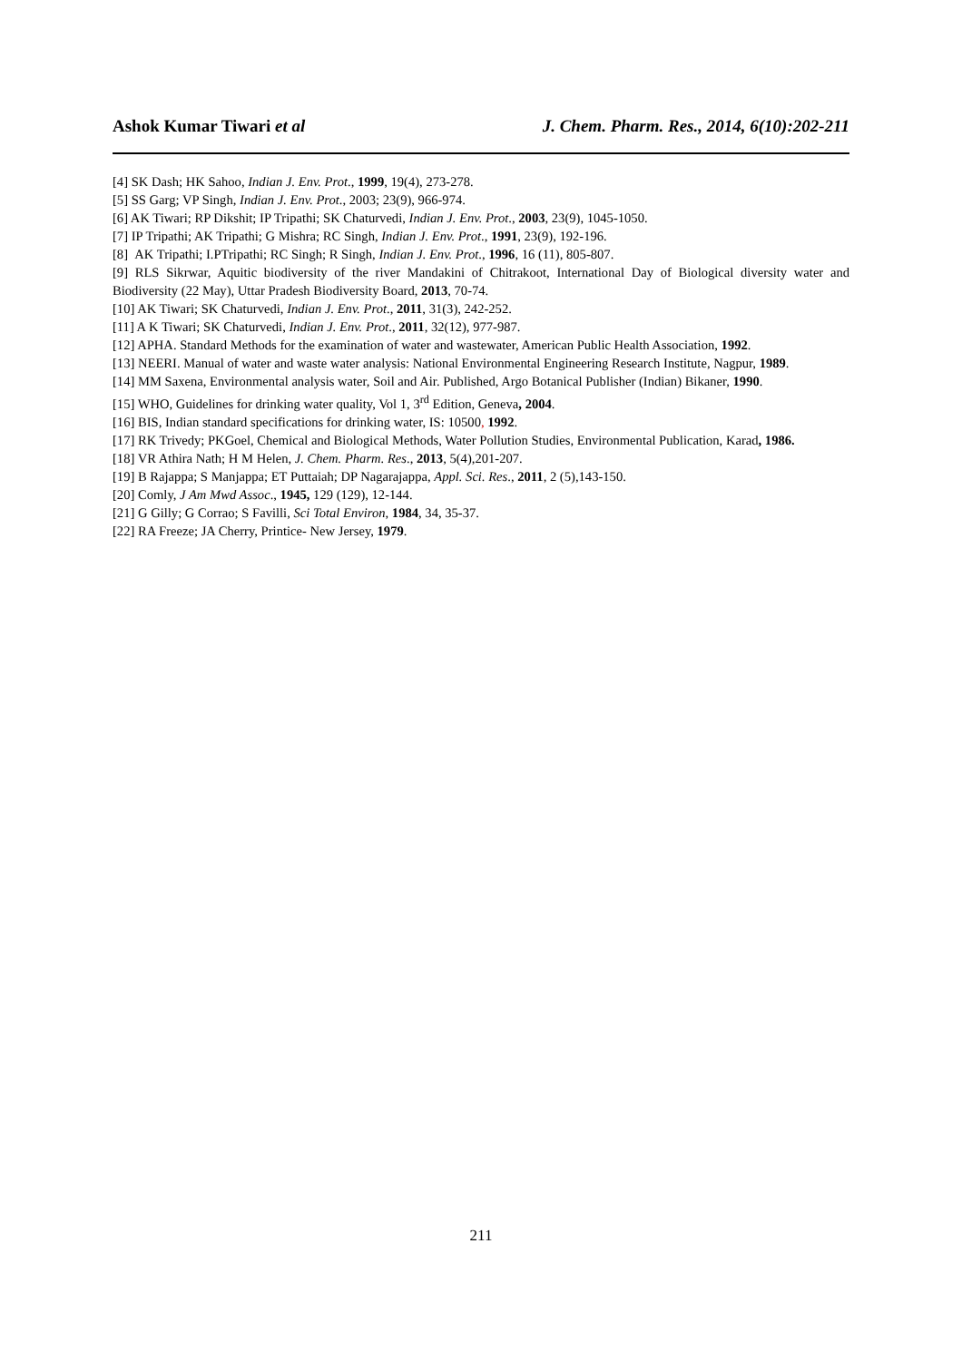Ashok Kumar Tiwari et al J. Chem. Pharm. Res., 2014, 6(10):202-211
[4] SK Dash; HK Sahoo, Indian J. Env. Prot., 1999, 19(4), 273-278.
[5] SS Garg; VP Singh, Indian J. Env. Prot., 2003; 23(9), 966-974.
[6] AK Tiwari; RP Dikshit; IP Tripathi; SK Chaturvedi, Indian J. Env. Prot., 2003, 23(9), 1045-1050.
[7] IP Tripathi; AK Tripathi; G Mishra; RC Singh, Indian J. Env. Prot., 1991, 23(9), 192-196.
[8] AK Tripathi; I.PTripathi; RC Singh; R Singh, Indian J. Env. Prot., 1996, 16 (11), 805-807.
[9] RLS Sikrwar, Aquitic biodiversity of the river Mandakini of Chitrakoot, International Day of Biological diversity water and Biodiversity (22 May), Uttar Pradesh Biodiversity Board, 2013, 70-74.
[10] AK Tiwari; SK Chaturvedi, Indian J. Env. Prot., 2011, 31(3), 242-252.
[11] A K Tiwari; SK Chaturvedi, Indian J. Env. Prot., 2011, 32(12), 977-987.
[12] APHA. Standard Methods for the examination of water and wastewater, American Public Health Association, 1992.
[13] NEERI. Manual of water and waste water analysis: National Environmental Engineering Research Institute, Nagpur, 1989.
[14] MM Saxena, Environmental analysis water, Soil and Air. Published, Argo Botanical Publisher (Indian) Bikaner, 1990.
[15] WHO, Guidelines for drinking water quality, Vol 1, 3<sup>rd</sup> Edition, Geneva, 2004.
[16] BIS, Indian standard specifications for drinking water, IS: 10500, 1992.
[17] RK Trivedy; PKGoel, Chemical and Biological Methods, Water Pollution Studies, Environmental Publication, Karad, 1986.
[18] VR Athira Nath; H M Helen, J. Chem. Pharm. Res., 2013, 5(4),201-207.
[19] B Rajappa; S Manjappa; ET Puttaiah; DP Nagarajappa, Appl. Sci. Res., 2011, 2 (5),143-150.
[20] Comly, J Am Mwd Assoc., 1945, 129 (129), 12-144.
[21] G Gilly; G Corrao; S Favilli, Sci Total Environ, 1984, 34, 35-37.
[22] RA Freeze; JA Cherry, Printice- New Jersey, 1979.
211